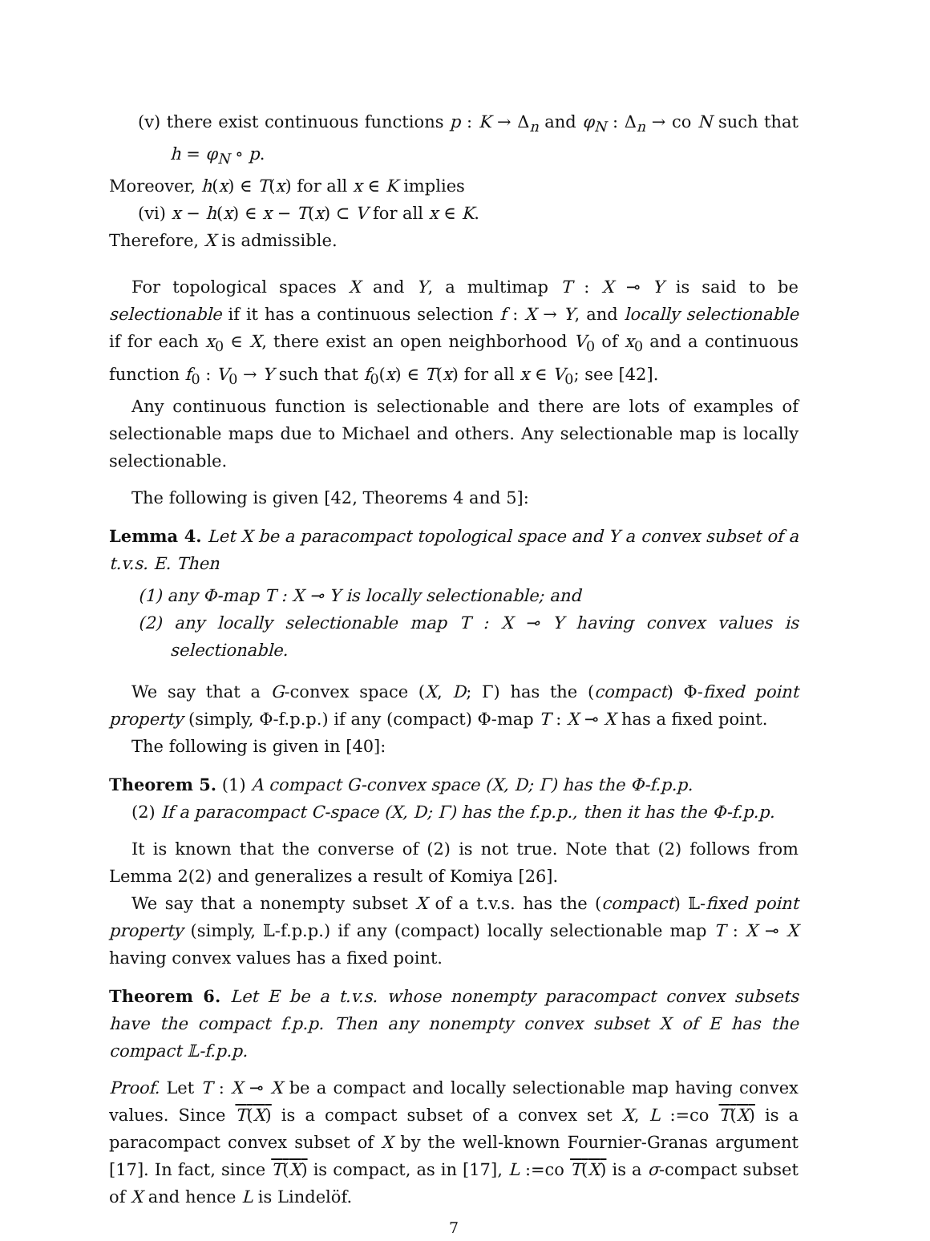(v) there exist continuous functions p : K → Δ<sub>n</sub> and φ<sub>N</sub> : Δ<sub>n</sub> → co N such that h = φ<sub>N</sub> ∘ p.
Moreover, h(x) ∈ T(x) for all x ∈ K implies
(vi) x − h(x) ∈ x − T(x) ⊂ V for all x ∈ K.
Therefore, X is admissible.
For topological spaces X and Y, a multimap T : X ⊸ Y is said to be selectionable if it has a continuous selection f : X → Y, and locally selectionable if for each x<sub>0</sub> ∈ X, there exist an open neighborhood V<sub>0</sub> of x<sub>0</sub> and a continuous function f<sub>0</sub> : V<sub>0</sub> → Y such that f<sub>0</sub>(x) ∈ T(x) for all x ∈ V<sub>0</sub>; see [42].
Any continuous function is selectionable and there are lots of examples of selectionable maps due to Michael and others. Any selectionable map is locally selectionable.
The following is given [42, Theorems 4 and 5]:
Lemma 4. Let X be a paracompact topological space and Y a convex subset of a t.v.s. E. Then
(1) any Φ-map T : X ⊸ Y is locally selectionable; and
(2) any locally selectionable map T : X ⊸ Y having convex values is selectionable.
We say that a G-convex space (X, D; Γ) has the (compact) Φ-fixed point property (simply, Φ-f.p.p.) if any (compact) Φ-map T : X ⊸ X has a fixed point.
The following is given in [40]:
Theorem 5. (1) A compact G-convex space (X, D; Γ) has the Φ-f.p.p.
(2) If a paracompact C-space (X, D; Γ) has the f.p.p., then it has the Φ-f.p.p.
It is known that the converse of (2) is not true. Note that (2) follows from Lemma 2(2) and generalizes a result of Komiya [26].
We say that a nonempty subset X of a t.v.s. has the (compact) 𝕃-fixed point property (simply, 𝕃-f.p.p.) if any (compact) locally selectionable map T : X ⊸ X having convex values has a fixed point.
Theorem 6. Let E be a t.v.s. whose nonempty paracompact convex subsets have the compact f.p.p. Then any nonempty convex subset X of E has the compact 𝕃-f.p.p.
Proof. Let T : X ⊸ X be a compact and locally selectionable map having convex values. Since T(X) is a compact subset of a convex set X, L :=co T(X) is a paracompact convex subset of X by the well-known Fournier-Granas argument [17]. In fact, since T(X) is compact, as in [17], L :=co T(X) is a σ-compact subset of X and hence L is Lindelöf.
7